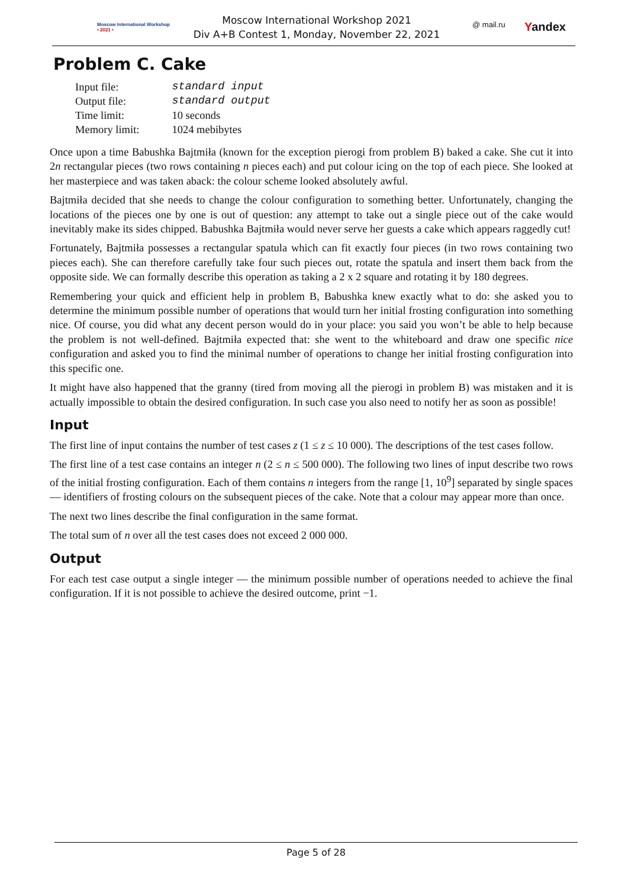Moscow International Workshop
• 2021 •
Moscow International Workshop 2021
Div A+B Contest 1, Monday, November 22, 2021
@ mail.ru Yandex
Problem C. Cake
| Input file: | standard input |
| Output file: | standard output |
| Time limit: | 10 seconds |
| Memory limit: | 1024 mebibytes |
Once upon a time Babushka Bajtmiła (known for the exception pierogi from problem B) baked a cake. She cut it into 2n rectangular pieces (two rows containing n pieces each) and put colour icing on the top of each piece. She looked at her masterpiece and was taken aback: the colour scheme looked absolutely awful.
Bajtmiła decided that she needs to change the colour configuration to something better. Unfortunately, changing the locations of the pieces one by one is out of question: any attempt to take out a single piece out of the cake would inevitably make its sides chipped. Babushka Bajtmiła would never serve her guests a cake which appears raggedly cut!
Fortunately, Bajtmiła possesses a rectangular spatula which can fit exactly four pieces (in two rows containing two pieces each). She can therefore carefully take four such pieces out, rotate the spatula and insert them back from the opposite side. We can formally describe this operation as taking a 2 x 2 square and rotating it by 180 degrees.
Remembering your quick and efficient help in problem B, Babushka knew exactly what to do: she asked you to determine the minimum possible number of operations that would turn her initial frosting configuration into something nice. Of course, you did what any decent person would do in your place: you said you won’t be able to help because the problem is not well-defined. Bajtmiła expected that: she went to the whiteboard and draw one specific nice configuration and asked you to find the minimal number of operations to change her initial frosting configuration into this specific one.
It might have also happened that the granny (tired from moving all the pierogi in problem B) was mistaken and it is actually impossible to obtain the desired configuration. In such case you also need to notify her as soon as possible!
Input
The first line of input contains the number of test cases z (1 ≤ z ≤ 10 000). The descriptions of the test cases follow.
The first line of a test case contains an integer n (2 ≤ n ≤ 500 000). The following two lines of input describe two rows of the initial frosting configuration. Each of them contains n integers from the range [1, 10<sup>9</sup>] separated by single spaces — identifiers of frosting colours on the subsequent pieces of the cake. Note that a colour may appear more than once.
The next two lines describe the final configuration in the same format.
The total sum of n over all the test cases does not exceed 2 000 000.
Output
For each test case output a single integer — the minimum possible number of operations needed to achieve the final configuration. If it is not possible to achieve the desired outcome, print −1.
Page 5 of 28